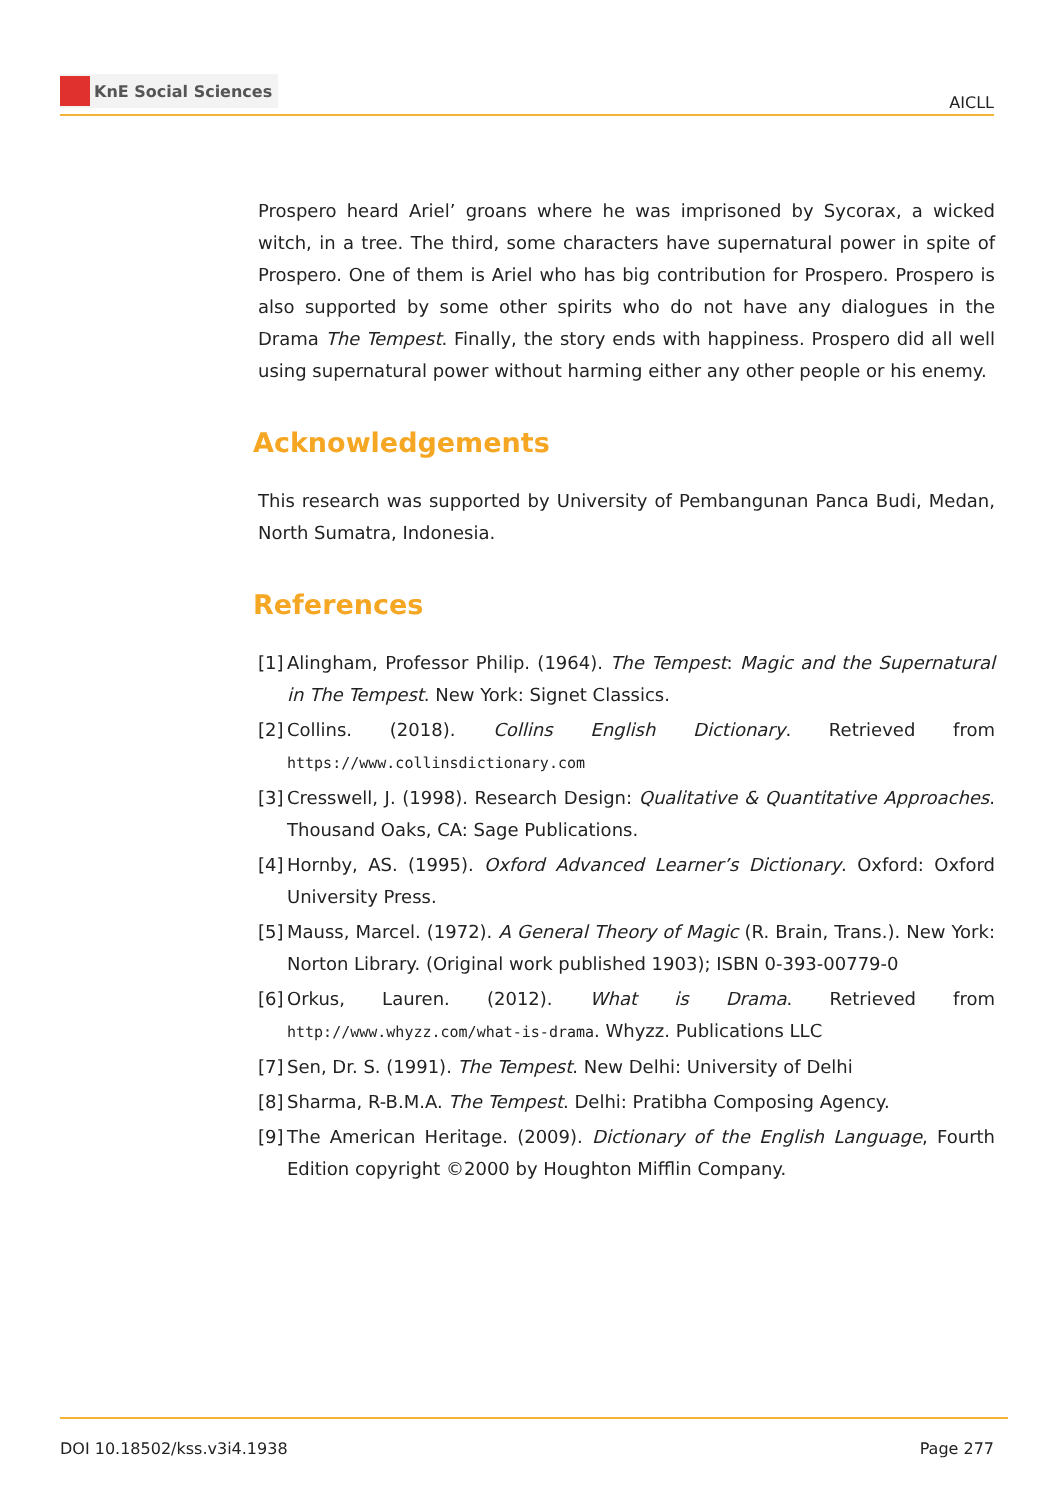KnE Social Sciences
AICLL
Prospero heard Ariel’ groans where he was imprisoned by Sycorax, a wicked witch, in a tree. The third, some characters have supernatural power in spite of Prospero. One of them is Ariel who has big contribution for Prospero. Prospero is also supported by some other spirits who do not have any dialogues in the Drama The Tempest. Finally, the story ends with happiness. Prospero did all well using supernatural power without harming either any other people or his enemy.
Acknowledgements
This research was supported by University of Pembangunan Panca Budi, Medan, North Sumatra, Indonesia.
References
[1] Alingham, Professor Philip. (1964). The Tempest: Magic and the Supernatural in The Tempest. New York: Signet Classics.
[2] Collins. (2018). Collins English Dictionary. Retrieved from https://www.collinsdictionary.com
[3] Cresswell, J. (1998). Research Design: Qualitative & Quantitative Approaches. Thousand Oaks, CA: Sage Publications.
[4] Hornby, AS. (1995). Oxford Advanced Learner’s Dictionary. Oxford: Oxford University Press.
[5] Mauss, Marcel. (1972). A General Theory of Magic (R. Brain, Trans.). New York: Norton Library. (Original work published 1903); ISBN 0-393-00779-0
[6] Orkus, Lauren. (2012). What is Drama. Retrieved from http://www.whyzz.com/what-is-drama. Whyzz. Publications LLC
[7] Sen, Dr. S. (1991). The Tempest. New Delhi: University of Delhi
[8] Sharma, R-B.M.A. The Tempest. Delhi: Pratibha Composing Agency.
[9] The American Heritage. (2009). Dictionary of the English Language, Fourth Edition copyright ©2000 by Houghton Mifflin Company.
DOI 10.18502/kss.v3i4.1938 Page 277